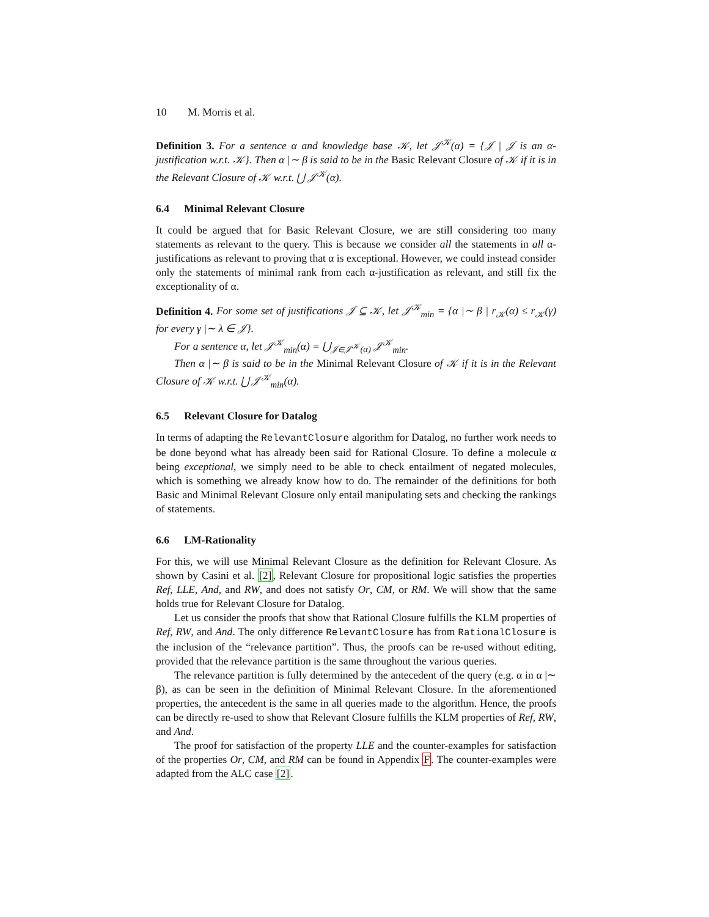10 M. Morris et al.
Definition 3. For a sentence α and knowledge base 𝒦, let 𝒥<sup>𝒦</sup>(α) = {𝒥 | 𝒥 is an α-justification w.r.t. 𝒦}. Then α |∼ β is said to be in the Basic Relevant Closure of 𝒦 if it is in the Relevant Closure of 𝒦 w.r.t. ⋃ 𝒥<sup>𝒦</sup>(α).
6.4 Minimal Relevant Closure
It could be argued that for Basic Relevant Closure, we are still considering too many statements as relevant to the query. This is because we consider all the statements in all α-justifications as relevant to proving that α is exceptional. However, we could instead consider only the statements of minimal rank from each α-justification as relevant, and still fix the exceptionality of α.
Definition 4. For some set of justifications 𝒥 ⊆ 𝒦, let 𝒥<sup>𝒦</sup><sub>min</sub> = {α |∼ β | r<sub>𝒦</sub>(α) ≤ r<sub>𝒦</sub>(γ) for every γ |∼ λ ∈ 𝒥}.
For a sentence α, let 𝒥<sup>𝒦</sup><sub>min</sub>(α) = ⋃<sub>𝒥∈𝒥<sup>𝒦</sup>(α)</sub> 𝒥<sup>𝒦</sup><sub>min</sub>.
Then α |∼ β is said to be in the Minimal Relevant Closure of 𝒦 if it is in the Relevant Closure of 𝒦 w.r.t. ⋃ 𝒥<sup>𝒦</sup><sub>min</sub>(α).
6.5 Relevant Closure for Datalog
In terms of adapting the RelevantClosure algorithm for Datalog, no further work needs to be done beyond what has already been said for Rational Closure. To define a molecule α being exceptional, we simply need to be able to check entailment of negated molecules, which is something we already know how to do. The remainder of the definitions for both Basic and Minimal Relevant Closure only entail manipulating sets and checking the rankings of statements.
6.6 LM-Rationality
For this, we will use Minimal Relevant Closure as the definition for Relevant Closure. As shown by Casini et al. [2], Relevant Closure for propositional logic satisfies the properties Ref, LLE, And, and RW, and does not satisfy Or, CM, or RM. We will show that the same holds true for Relevant Closure for Datalog.
Let us consider the proofs that show that Rational Closure fulfills the KLM properties of Ref, RW, and And. The only difference RelevantClosure has from RationalClosure is the inclusion of the “relevance partition”. Thus, the proofs can be re-used without editing, provided that the relevance partition is the same throughout the various queries.
The relevance partition is fully determined by the antecedent of the query (e.g. α in α |∼ β), as can be seen in the definition of Minimal Relevant Closure. In the aforementioned properties, the antecedent is the same in all queries made to the algorithm. Hence, the proofs can be directly re-used to show that Relevant Closure fulfills the KLM properties of Ref, RW, and And.
The proof for satisfaction of the property LLE and the counter-examples for satisfaction of the properties Or, CM, and RM can be found in Appendix F. The counter-examples were adapted from the ALC case [2].